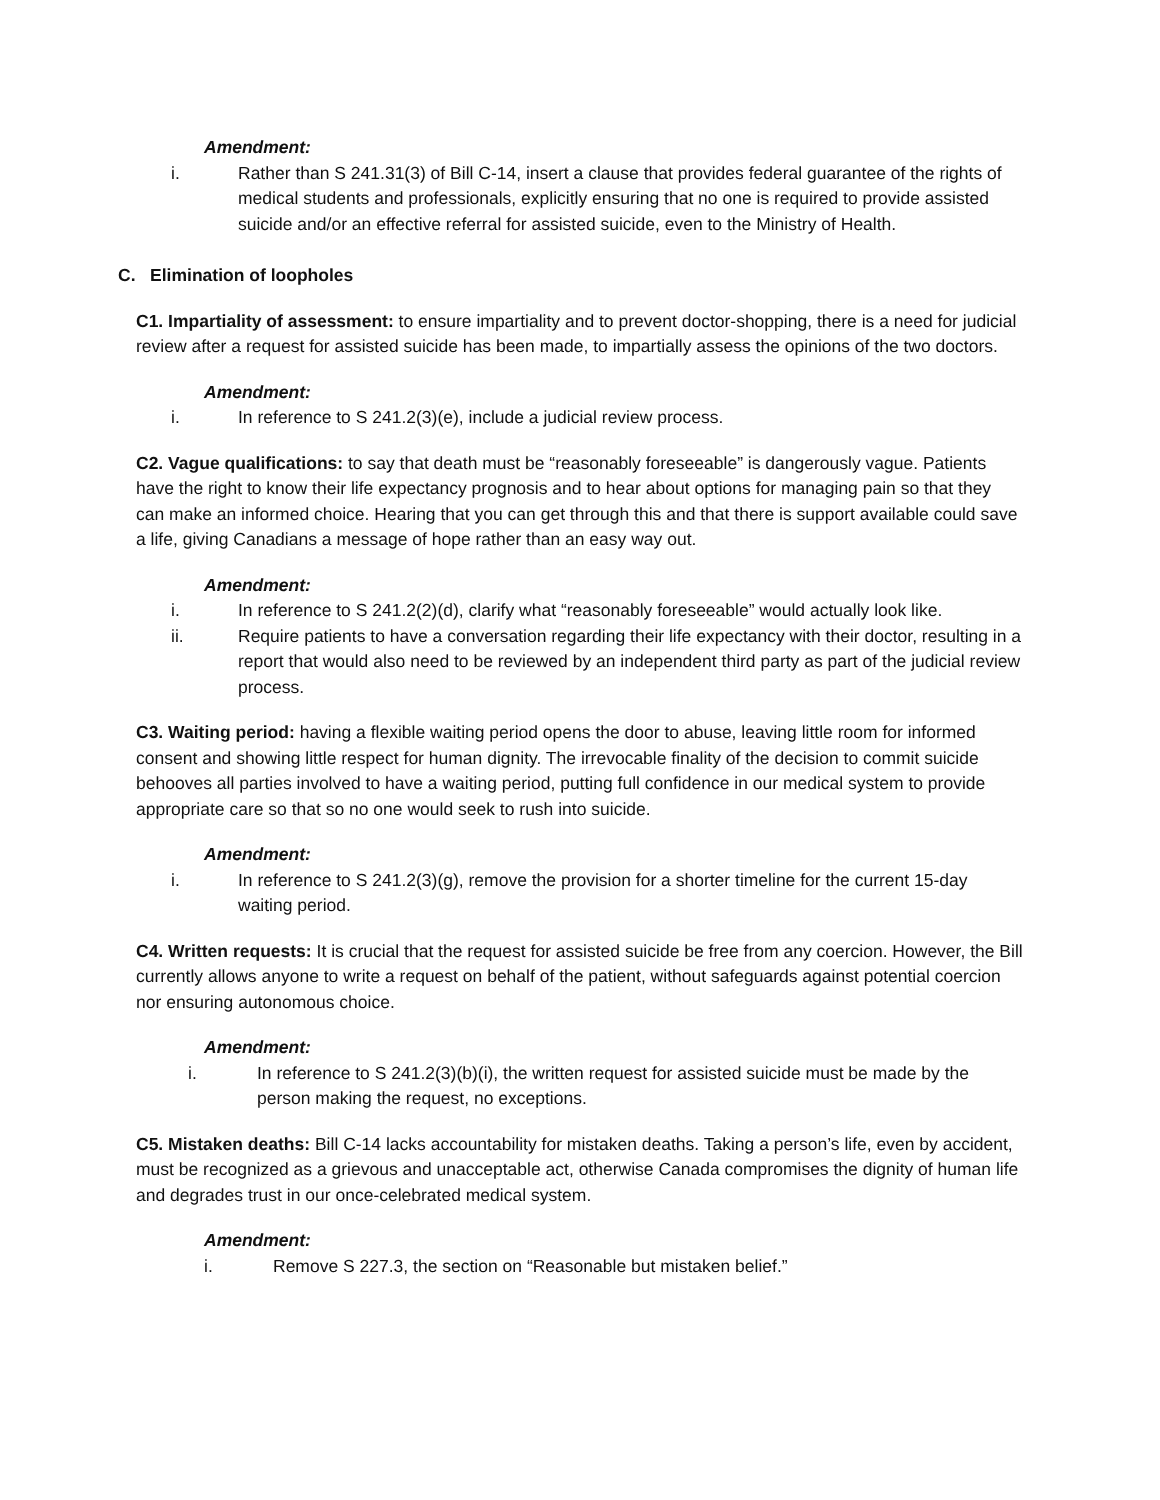Amendment:
i. Rather than S 241.31(3) of Bill C-14, insert a clause that provides federal guarantee of the rights of medical students and professionals, explicitly ensuring that no one is required to provide assisted suicide and/or an effective referral for assisted suicide, even to the Ministry of Health.
C. Elimination of loopholes
C1. Impartiality of assessment: to ensure impartiality and to prevent doctor-shopping, there is a need for judicial review after a request for assisted suicide has been made, to impartially assess the opinions of the two doctors.
Amendment:
i. In reference to S 241.2(3)(e), include a judicial review process.
C2. Vague qualifications: to say that death must be “reasonably foreseeable” is dangerously vague. Patients have the right to know their life expectancy prognosis and to hear about options for managing pain so that they can make an informed choice. Hearing that you can get through this and that there is support available could save a life, giving Canadians a message of hope rather than an easy way out.
Amendment:
i. In reference to S 241.2(2)(d), clarify what “reasonably foreseeable” would actually look like.
ii. Require patients to have a conversation regarding their life expectancy with their doctor, resulting in a report that would also need to be reviewed by an independent third party as part of the judicial review process.
C3. Waiting period: having a flexible waiting period opens the door to abuse, leaving little room for informed consent and showing little respect for human dignity. The irrevocable finality of the decision to commit suicide behooves all parties involved to have a waiting period, putting full confidence in our medical system to provide appropriate care so that so no one would seek to rush into suicide.
Amendment:
i. In reference to S 241.2(3)(g), remove the provision for a shorter timeline for the current 15-day waiting period.
C4. Written requests: It is crucial that the request for assisted suicide be free from any coercion. However, the Bill currently allows anyone to write a request on behalf of the patient, without safeguards against potential coercion nor ensuring autonomous choice.
Amendment:
i. In reference to S 241.2(3)(b)(i), the written request for assisted suicide must be made by the person making the request, no exceptions.
C5. Mistaken deaths: Bill C-14 lacks accountability for mistaken deaths. Taking a person’s life, even by accident, must be recognized as a grievous and unacceptable act, otherwise Canada compromises the dignity of human life and degrades trust in our once-celebrated medical system.
Amendment:
i. Remove S 227.3, the section on “Reasonable but mistaken belief.”